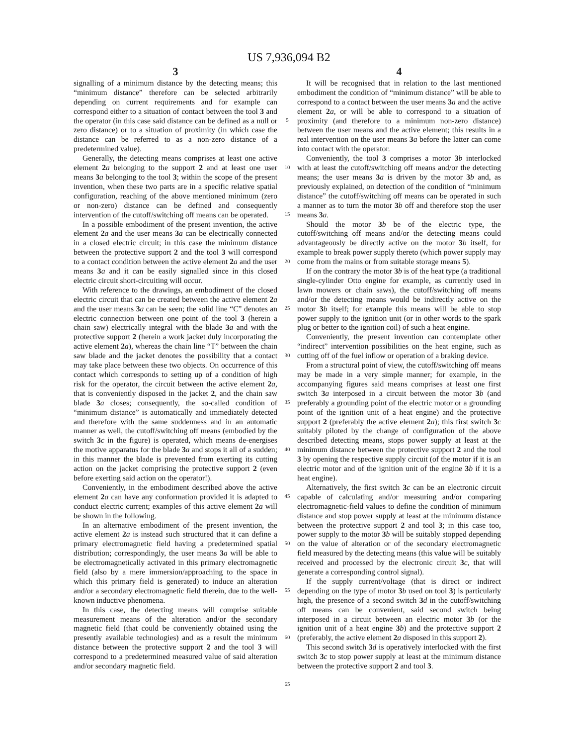US 7,936,094 B2
3
signalling of a minimum distance by the detecting means; this “minimum distance” therefore can be selected arbitrarily depending on current requirements and for example can correspond either to a situation of contact between the tool 3 and the operator (in this case said distance can be defined as a null or zero distance) or to a situation of proximity (in which case the distance can be referred to as a non-zero distance of a predetermined value).
Generally, the detecting means comprises at least one active element 2 a belonging to the support 2 and at least one user means 3 a belonging to the tool 3; within the scope of the present invention, when these two parts are in a specific relative spatial configuration, reaching of the above mentioned minimum (zero or non-zero) distance can be defined and consequently intervention of the cutoff/switching off means can be operated.
In a possible embodiment of the present invention, the active element 2 a and the user means 3 a can be electrically connected in a closed electric circuit; in this case the minimum distance between the protective support 2 and the tool 3 will correspond to a contact condition between the active element 2 a and the user means 3 a and it can be easily signalled since in this closed electric circuit short-circuiting will occur.
With reference to the drawings, an embodiment of the closed electric circuit that can be created between the active element 2 a and the user means 3 a can be seen; the solid line “C” denotes an electric connection between one point of the tool 3 (herein a chain saw) electrically integral with the blade 3 a and with the protective support 2 (herein a work jacket duly incorporating the active element 2 a), whereas the chain line “T” between the chain saw blade and the jacket denotes the possibility that a contact may take place between these two objects. On occurrence of this contact which corresponds to setting up of a condition of high risk for the operator, the circuit between the active element 2 a, that is conveniently disposed in the jacket 2, and the chain saw blade 3 a closes; consequently, the so-called condition of “minimum distance” is automatically and immediately detected and therefore with the same suddenness and in an automatic manner as well, the cutoff/switching off means (embodied by the switch 3 c in the figure) is operated, which means de-energises the motive apparatus for the blade 3 a and stops it all of a sudden; in this manner the blade is prevented from exerting its cutting action on the jacket comprising the protective support 2 (even before exerting said action on the operator!).
Conveniently, in the embodiment described above the active element 2 a can have any conformation provided it is adapted to conduct electric current; examples of this active element 2 a will be shown in the following.
In an alternative embodiment of the present invention, the active element 2 a is instead such structured that it can define a primary electromagnetic field having a predetermined spatial distribution; correspondingly, the user means 3 a will be able to be electromagnetically activated in this primary electromagnetic field (also by a mere immersion/approaching to the space in which this primary field is generated) to induce an alteration and/or a secondary electromagnetic field therein, due to the well-known inductive phenomena.
In this case, the detecting means will comprise suitable measurement means of the alteration and/or the secondary magnetic field (that could be conveniently obtained using the presently available technologies) and as a result the minimum distance between the protective support 2 and the tool 3 will correspond to a predetermined measured value of said alteration and/or secondary magnetic field.
5
10
15
20
25
30
35
40
45
50
55
60
65
4
It will be recognised that in relation to the last mentioned embodiment the condition of “minimum distance” will be able to correspond to a contact between the user means 3 a and the active element 2 a, or will be able to correspond to a situation of proximity (and therefore to a minimum non-zero distance) between the user means and the active element; this results in a real intervention on the user means 3 a before the latter can come into contact with the operator.
Conveniently, the tool 3 comprises a motor 3 b interlocked with at least the cutoff/switching off means and/or the detecting means; the user means 3 a is driven by the motor 3 b and, as previously explained, on detection of the condition of “minimum distance” the cutoff/switching off means can be operated in such a manner as to turn the motor 3 b off and therefore stop the user means 3 a.
Should the motor 3 b be of the electric type, the cutoff/switching off means and/or the detecting means could advantageously be directly active on the motor 3 b itself, for example to break power supply thereto (which power supply may come from the mains or from suitable storage means 5).
If on the contrary the motor 3 b is of the heat type (a traditional single-cylinder Otto engine for example, as currently used in lawn mowers or chain saws), the cutoff/switching off means and/or the detecting means would be indirectly active on the motor 3 b itself; for example this means will be able to stop power supply to the ignition unit (or in other words to the spark plug or better to the ignition coil) of such a heat engine.
Conveniently, the present invention can contemplate other “indirect” intervention possibilities on the heat engine, such as cutting off of the fuel inflow or operation of a braking device.
From a structural point of view, the cutoff/switching off means may be made in a very simple manner; for example, in the accompanying figures said means comprises at least one first switch 3 a interposed in a circuit between the motor 3 b (and preferably a grounding point of the electric motor or a grounding point of the ignition unit of a heat engine) and the protective support 2 (preferably the active element 2 a); this first switch 3 c suitably piloted by the change of configuration of the above described detecting means, stops power supply at least at the minimum distance between the protective support 2 and the tool 3 by opening the respective supply circuit (of the motor if it is an electric motor and of the ignition unit of the engine 3 b if it is a heat engine).
Alternatively, the first switch 3 c can be an electronic circuit capable of calculating and/or measuring and/or comparing electromagnetic-field values to define the condition of minimum distance and stop power supply at least at the minimum distance between the protective support 2 and tool 3; in this case too, power supply to the motor 3 b will be suitably stopped depending on the value of alteration or of the secondary electromagnetic field measured by the detecting means (this value will be suitably received and processed by the electronic circuit 3 c, that will generate a corresponding control signal).
If the supply current/voltage (that is direct or indirect depending on the type of motor 3 b used on tool 3) is particularly high, the presence of a second switch 3 d in the cutoff/switching off means can be convenient, said second switch being interposed in a circuit between an electric motor 3 b (or the ignition unit of a heat engine 3 b) and the protective support 2 (preferably, the active element 2 a disposed in this support 2).
This second switch 3 d is operatively interlocked with the first switch 3 c to stop power supply at least at the minimum distance between the protective support 2 and tool 3.